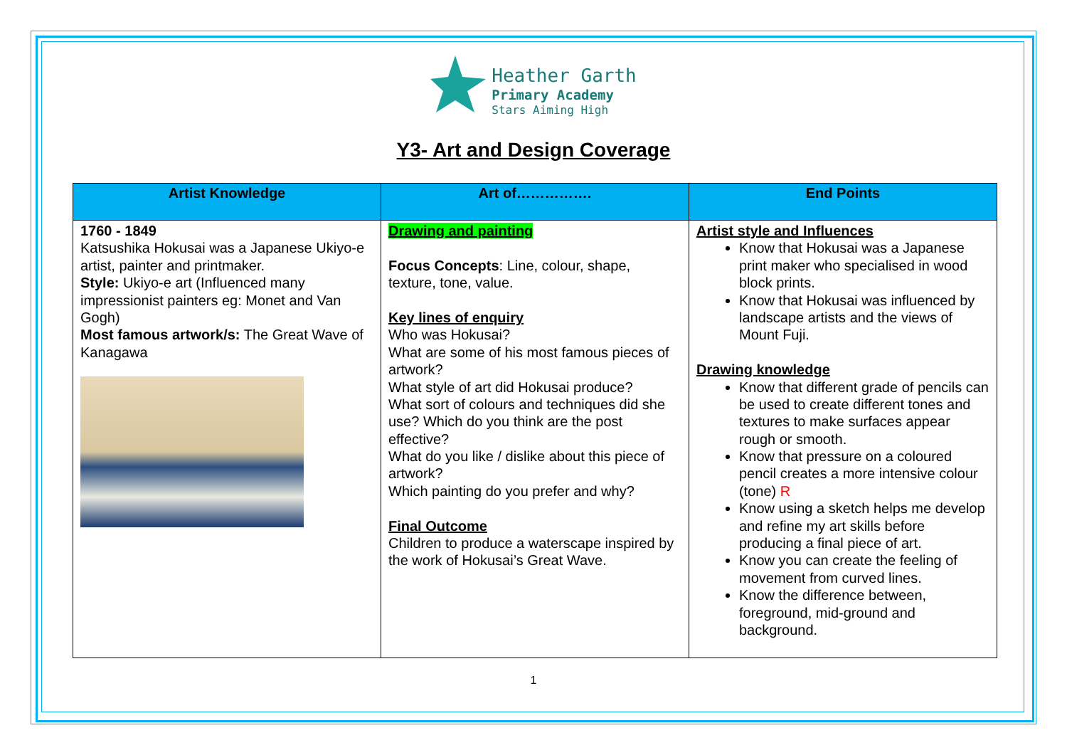Heather Garth
Primary Academy
Stars Aiming High
Y3- Art and Design Coverage
| Artist Knowledge | Art of……………. | End Points |
| --- | --- | --- |
| 1760 - 1849 Katsushika Hokusai was a Japanese Ukiyo-e artist, painter and printmaker. Style: Ukiyo-e art (Influenced many impressionist painters eg: Monet and Van Gogh) Most famous artwork/s: The Great Wave of Kanagawa | Drawing and painting Focus Concepts : Line, colour, shape, texture, tone, value. Key lines of enquiry Who was Hokusai? What are some of his most famous pieces of artwork? What style of art did Hokusai produce? What sort of colours and techniques did she use? Which do you think are the post effective? What do you like / dislike about this piece of artwork? Which painting do you prefer and why? Final Outcome Children to produce a waterscape inspired by the work of Hokusai’s Great Wave. | Artist style and Influences Know that Hokusai was a Japanese print maker who specialised in wood block prints. Know that Hokusai was influenced by landscape artists and the views of Mount Fuji. Drawing knowledge Know that different grade of pencils can be used to create different tones and textures to make surfaces appear rough or smooth. Know that pressure on a coloured pencil creates a more intensive colour (tone) R Know using a sketch helps me develop and refine my art skills before producing a final piece of art. Know you can create the feeling of movement from curved lines. Know the difference between, foreground, mid-ground and background. |
1